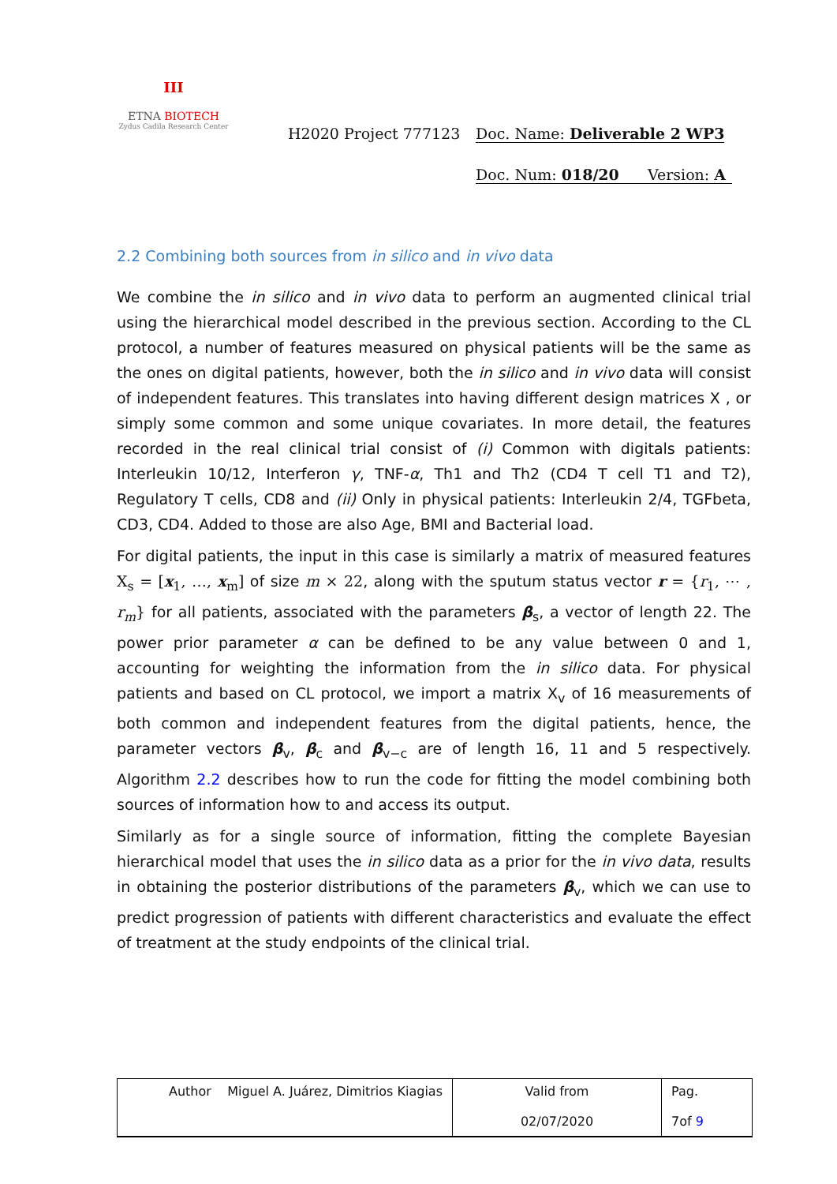III
ETNA BIOTECH
Zydus Cadila Research Center
H2020 Project 777123 Doc. Name: Deliverable 2 WP3
Doc. Num: 018/20 Version: A
2.2 Combining both sources from in silico and in vivo data
We combine the in silico and in vivo data to perform an augmented clinical trial using the hierarchical model described in the previous section. According to the CL protocol, a number of features measured on physical patients will be the same as the ones on digital patients, however, both the in silico and in vivo data will consist of independent features. This translates into having different design matrices X , or simply some common and some unique covariates. In more detail, the features recorded in the real clinical trial consist of (i) Common with digitals patients: Interleukin 10/12, Interferon γ, TNF-α, Th1 and Th2 (CD4 T cell T1 and T2), Regulatory T cells, CD8 and (ii) Only in physical patients: Interleukin 2/4, TGFbeta, CD3, CD4. Added to those are also Age, BMI and Bacterial load.
For digital patients, the input in this case is similarly a matrix of measured features X<sub>s</sub> = [x<sub>1</sub>, …, x<sub>m</sub>] of size m × 22, along with the sputum status vector r = {r<sub>1</sub>, ⋯ , r<sub>m</sub>} for all patients, associated with the parameters β<sub>s</sub>, a vector of length 22. The power prior parameter α can be defined to be any value between 0 and 1, accounting for weighting the information from the in silico data. For physical patients and based on CL protocol, we import a matrix X<sub>v</sub> of 16 measurements of both common and independent features from the digital patients, hence, the parameter vectors β<sub>v</sub>, β<sub>c</sub> and β<sub>v−c</sub> are of length 16, 11 and 5 respectively. Algorithm 2.2 describes how to run the code for fitting the model combining both sources of information how to and access its output.
Similarly as for a single source of information, fitting the complete Bayesian hierarchical model that uses the in silico data as a prior for the in vivo data, results in obtaining the posterior distributions of the parameters β<sub>v</sub>, which we can use to predict progression of patients with different characteristics and evaluate the effect of treatment at the study endpoints of the clinical trial.
| Author Miguel A. Juárez, Dimitrios Kiagias | Valid from 02/07/2020 | Pag. 7of 9 |